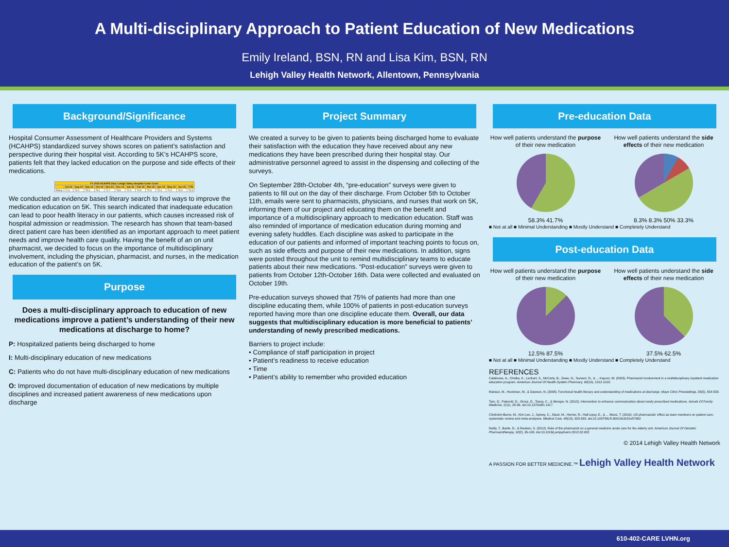A Multi-disciplinary Approach to Patient Education of New Medications
Emily Ireland, BSN, RN and Lisa Kim, BSN, RN
Lehigh Valley Health Network, Allentown, Pennsylvania
Background/Significance
Hospital Consumer Assessment of Healthcare Providers and Systems (HCAHPS) standardized survey shows scores on patient’s satisfaction and perspective during their hospital visit. According to 5K’s HCAHPS score, patients felt that they lacked education on the purpose and side effects of their medications.
| FY 2015 HCAHPS Data 'Lehigh Valley Hospital-Cedar Crest' | | | | | | | | | | | | | |
| --- | --- | --- | --- | --- | --- | --- | --- | --- | --- | --- | --- | --- | --- |
| | Jul-14 | Aug-14 | Sep-14 | Oct-14 | Nov-14 | Dec-14 | Jan-15 | Feb-15 | Mar-15 | Apr-15 | May-15 | Jun-15 | YTD |
| Rollup | 71.9 | 74.0 | 75.3 | 73.1 | 71.7 | 73.8 | 72.9 | 70.8 | 72.6 | 70.4 | 72.0 | 76.0 | 73.3 |
We conducted an evidence based literary search to find ways to improve the medication education on 5K. This search indicated that inadequate education can lead to poor health literacy in our patients, which causes increased risk of hospital admission or readmission. The research has shown that team-based direct patient care has been identified as an important approach to meet patient needs and improve health care quality. Having the benefit of an on unit pharmacist, we decided to focus on the importance of multidisciplinary involvement, including the physician, pharmacist, and nurses, in the medication education of the patient’s on 5K.
Purpose
Does a multi-disciplinary approach to education of new medications improve a patient’s understanding of their new medications at discharge to home?
P: Hospitalized patients being discharged to home
I: Multi-disciplinary education of new medications
C: Patients who do not have multi-disciplinary education of new medications
O: Improved documentation of education of new medications by multiple disciplines and increased patient awareness of new medications upon discharge
Project Summary
We created a survey to be given to patients being discharged home to evaluate their satisfaction with the education they have received about any new medications they have been prescribed during their hospital stay. Our administrative personnel agreed to assist in the dispensing and collecting of the surveys.
On September 28th-October 4th, “pre-education” surveys were given to patients to fill out on the day of their discharge. From October 5th to October 11th, emails were sent to pharmacists, physicians, and nurses that work on 5K, informing them of our project and educating them on the benefit and importance of a multidisciplinary approach to medication education. Staff was also reminded of importance of medication education during morning and evening safety huddles. Each discipline was asked to participate in the education of our patients and informed of important teaching points to focus on, such as side effects and purpose of their new medications. In addition, signs were posted throughout the unit to remind multidisciplinary teams to educate patients about their new medications. “Post-education” surveys were given to patients from October 12th-October 16th. Data were collected and evaluated on October 19th.
Pre-education surveys showed that 75% of patients had more than one discipline educating them, while 100% of patients in post-education surveys reported having more than one discipline educate them. Overall, our data suggests that multidisciplinary education is more beneficial to patients’ understanding of newly prescribed medications.
Barriers to project include:
• Compliance of staff participation in project
• Patient’s readiness to receive education
• Time
• Patient’s ability to remember who provided education
Pre-education Data
How well patients understand the purpose of their new medication
58.3% 41.7%
How well patients understand the side effects of their new medication
8.3% 8.3% 50% 33.3%
■ Not at all ■ Minimal Understanding ■ Mostly Understand ■ Completely Understand
Post-education Data
How well patients understand the purpose of their new medication
12.5% 87.5%
How well patients understand the side effects of their new medication
37.5% 62.5%
■ Not at all ■ Minimal Understanding ■ Mostly Understand ■ Completely Understand
REFERENCES
Calabrese, A., Cholka, K., Lenhart, S., McCarty, B., Zewe, G., Sunseri, D., & ... Kapoor, W. (2003). Pharmacist involvement in a multidisciplinary inpatient medication education program. American Journal Of Health-System Pharmacy, 60(10), 1012-1018.
Maniaci, M., Heckman, M., & Dawson, N. (2008). Functional health literacy and understanding of medications at discharge. Mayo Clinic Proceedings, 83(5), 554-558.
Tarn, D., Paterniti, D., Orosz, D., Tseng, C., & Wenger, N. (2013). Intervention to enhance communication about newly prescribed medications. Annals Of Family Medicine, 11(1), 28-36. doi:10.1370/afm.1417
Chisholm-Burns, M., Kim Lee, J., Spivey, C., Slack, M., Herrier, R., Hall-Lipsy, E., & ... Wunz, T. (2010). US pharmacists' effect as team members on patient care: systematic review and meta-analyses. Medical Care, 48(10), 923-933. doi:10.1097/MLR.0b013e3181e57962
Reilly, T., Barile, D., & Reuben, S. (2012). Role of the pharmacist on a general medicine acute care for the elderly unit. American Journal Of Geriatric Pharmacotherapy, 10(2), 95-100. doi:10.1016/j.amjopharm.2012.02.002
© 2014 Lehigh Valley Health Network
A PASSION FOR BETTER MEDICINE.™ Lehigh Valley Health Network
610-402-CARE LVHN.org